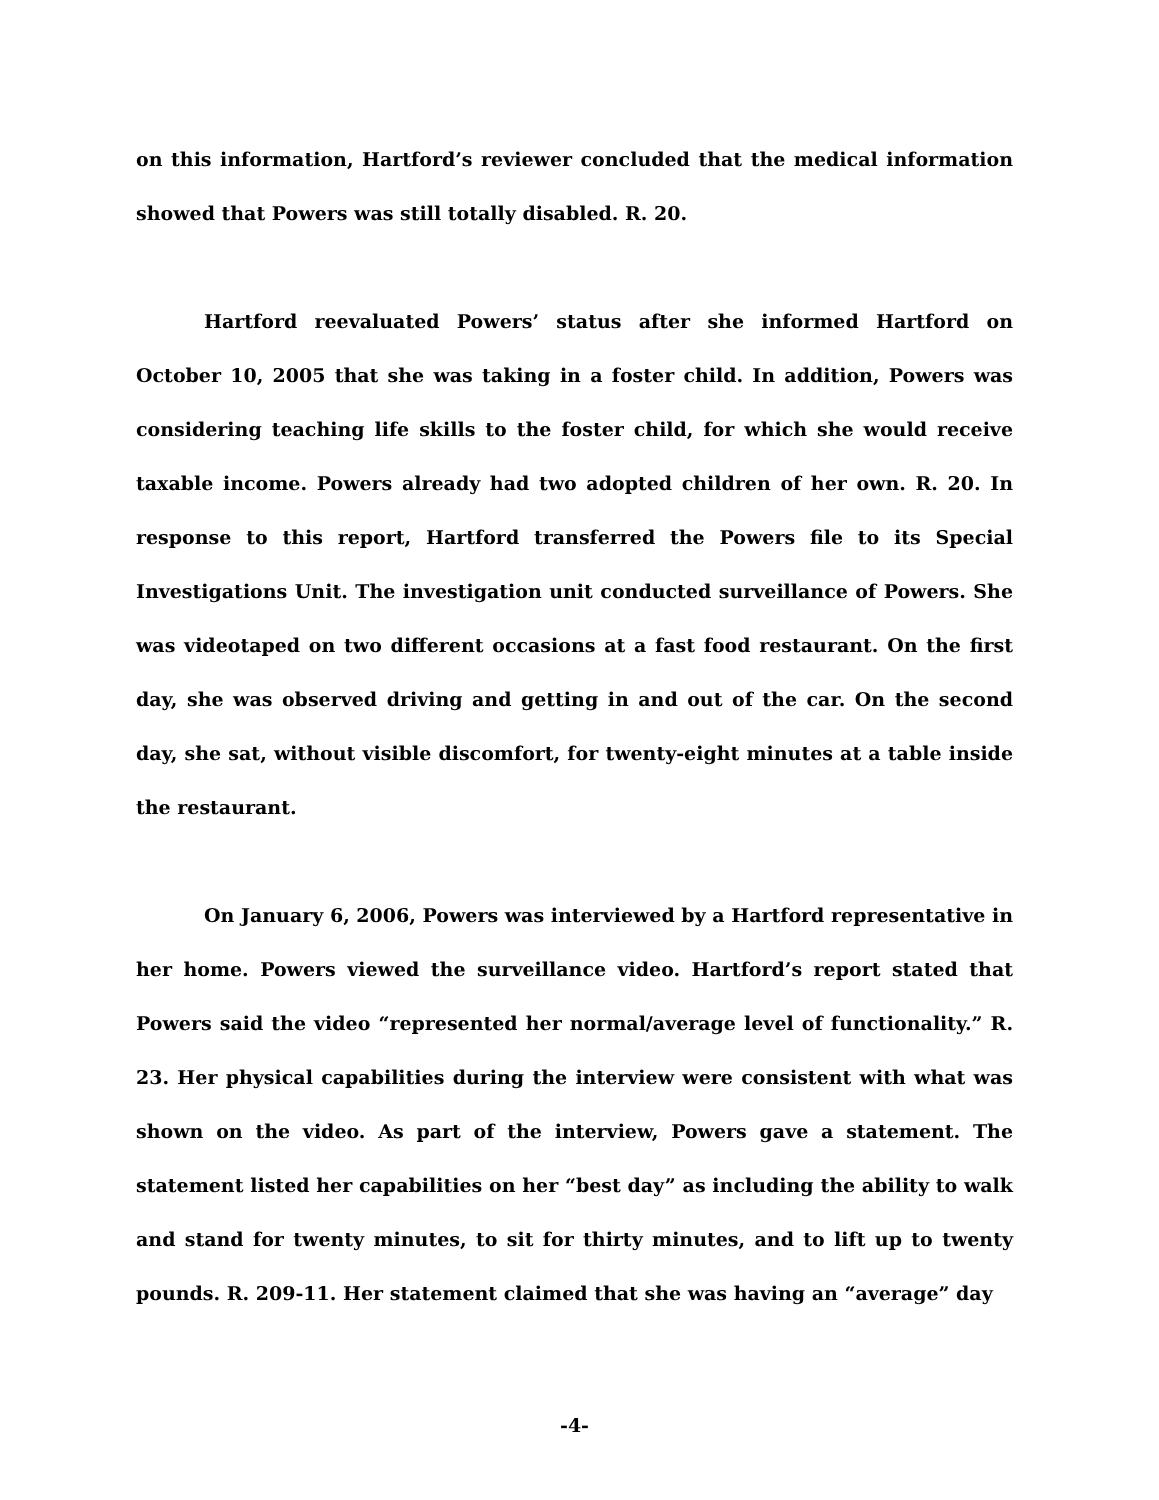on this information, Hartford’s reviewer concluded that the medical information showed that Powers was still totally disabled. R. 20.
Hartford reevaluated Powers’ status after she informed Hartford on October 10, 2005 that she was taking in a foster child. In addition, Powers was considering teaching life skills to the foster child, for which she would receive taxable income. Powers already had two adopted children of her own. R. 20. In response to this report, Hartford transferred the Powers file to its Special Investigations Unit. The investigation unit conducted surveillance of Powers. She was videotaped on two different occasions at a fast food restaurant. On the first day, she was observed driving and getting in and out of the car. On the second day, she sat, without visible discomfort, for twenty-eight minutes at a table inside the restaurant.
On January 6, 2006, Powers was interviewed by a Hartford representative in her home. Powers viewed the surveillance video. Hartford’s report stated that Powers said the video “represented her normal/average level of functionality.” R. 23. Her physical capabilities during the interview were consistent with what was shown on the video. As part of the interview, Powers gave a statement. The statement listed her capabilities on her “best day” as including the ability to walk and stand for twenty minutes, to sit for thirty minutes, and to lift up to twenty pounds. R. 209-11. Her statement claimed that she was having an “average” day
-4-